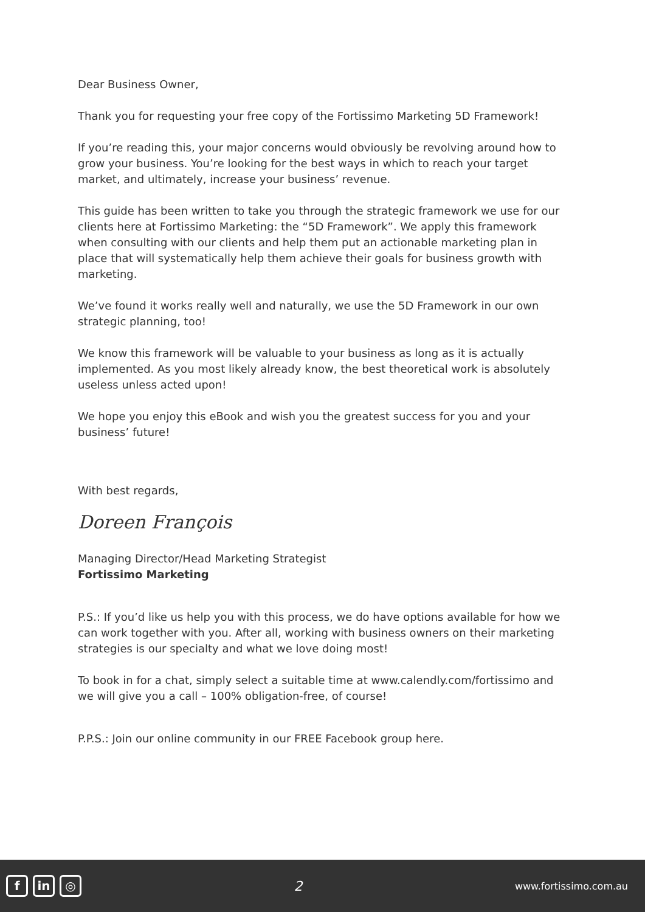Dear Business Owner,
Thank you for requesting your free copy of the Fortissimo Marketing 5D Framework!
If you’re reading this, your major concerns would obviously be revolving around how to grow your business. You’re looking for the best ways in which to reach your target market, and ultimately, increase your business’ revenue.
This guide has been written to take you through the strategic framework we use for our clients here at Fortissimo Marketing: the “5D Framework”. We apply this framework when consulting with our clients and help them put an actionable marketing plan in place that will systematically help them achieve their goals for business growth with marketing.
We’ve found it works really well and naturally, we use the 5D Framework in our own strategic planning, too!
We know this framework will be valuable to your business as long as it is actually implemented. As you most likely already know, the best theoretical work is absolutely useless unless acted upon!
We hope you enjoy this eBook and wish you the greatest success for you and your business’ future!
With best regards,
Doreen François
Managing Director/Head Marketing Strategist
Fortissimo Marketing
P.S.: If you’d like us help you with this process, we do have options available for how we can work together with you. After all, working with business owners on their marketing strategies is our specialty and what we love doing most!
To book in for a chat, simply select a suitable time at www.calendly.com/fortissimo and we will give you a call – 100% obligation-free, of course!
P.P.S.: Join our online community in our FREE Facebook group here.
fin ◎
2
www.fortissimo.com.au